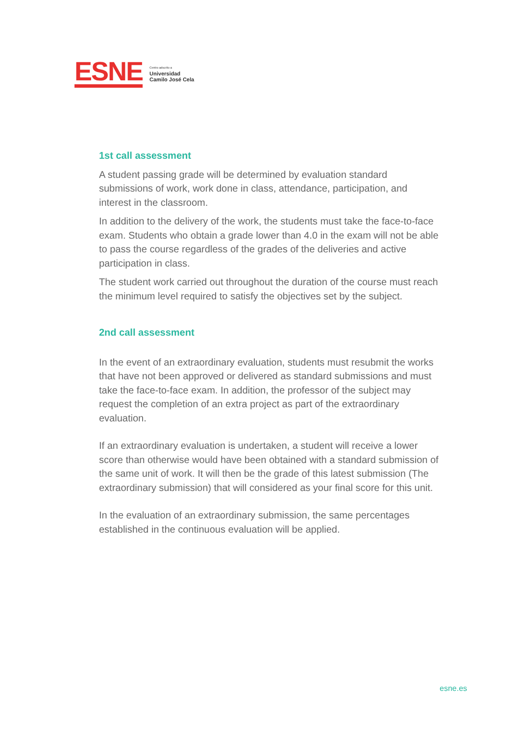ESNE
Centro adscrito a
Universidad
Camilo José Cela
1st call assessment
A student passing grade will be determined by evaluation standard submissions of work, work done in class, attendance, participation, and interest in the classroom.
In addition to the delivery of the work, the students must take the face-to-face exam. Students who obtain a grade lower than 4.0 in the exam will not be able to pass the course regardless of the grades of the deliveries and active participation in class.
The student work carried out throughout the duration of the course must reach the minimum level required to satisfy the objectives set by the subject.
2nd call assessment
In the event of an extraordinary evaluation, students must resubmit the works that have not been approved or delivered as standard submissions and must take the face-to-face exam. In addition, the professor of the subject may request the completion of an extra project as part of the extraordinary evaluation.
If an extraordinary evaluation is undertaken, a student will receive a lower score than otherwise would have been obtained with a standard submission of the same unit of work. It will then be the grade of this latest submission (The extraordinary submission) that will considered as your final score for this unit.
In the evaluation of an extraordinary submission, the same percentages established in the continuous evaluation will be applied.
esne.es